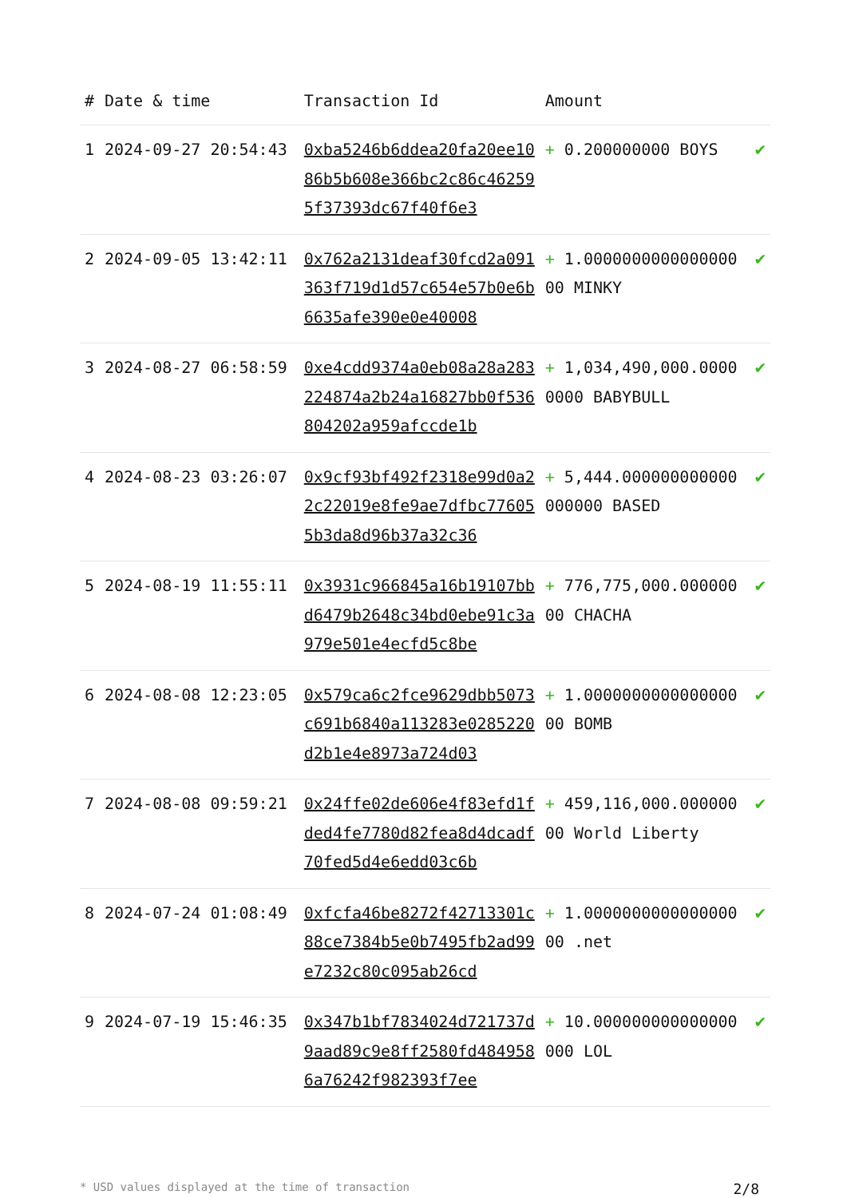| # | Date & time | Transaction Id | Amount | |
| --- | --- | --- | --- | --- |
| 1 | 2024-09-27 20:54:43 | 0xba5246b6ddea20fa20ee1086b5b608e366bc2c86c462595f37393dc67f40f6e3 | + 0.200000000 BOYS | ✔ |
| 2 | 2024-09-05 13:42:11 | 0x762a2131deaf30fcd2a091363f719d1d57c654e57b0e6b6635afe390e0e40008 | + 1.000000000000000000 MINKY | ✔ |
| 3 | 2024-08-27 06:58:59 | 0xe4cdd9374a0eb08a28a283224874a2b24a16827bb0f536804202a959afccde1b | + 1,034,490,000.00000000 BABYBULL | ✔ |
| 4 | 2024-08-23 03:26:07 | 0x9cf93bf492f2318e99d0a22c22019e8fe9ae7dfbc776055b3da8d96b37a32c36 | + 5,444.000000000000000000 BASED | ✔ |
| 5 | 2024-08-19 11:55:11 | 0x3931c966845a16b19107bbd6479b2648c34bd0ebe91c3a979e501e4ecfd5c8be | + 776,775,000.00000000 CHACHA | ✔ |
| 6 | 2024-08-08 12:23:05 | 0x579ca6c2fce9629dbb5073c691b6840a113283e0285220d2b1e4e8973a724d03 | + 1.000000000000000000 BOMB | ✔ |
| 7 | 2024-08-08 09:59:21 | 0x24ffe02de606e4f83efd1fded4fe7780d82fea8d4dcadf70fed5d4e6edd03c6b | + 459,116,000.00000000 World Liberty | ✔ |
| 8 | 2024-07-24 01:08:49 | 0xfcfa46be8272f42713301c88ce7384b5e0b7495fb2ad99e7232c80c095ab26cd | + 1.000000000000000000 .net | ✔ |
| 9 | 2024-07-19 15:46:35 | 0x347b1bf7834024d721737d9aad89c9e8ff2580fd4849586a76242f982393f7ee | + 10.000000000000000000 LOL | ✔ |
* USD values displayed at the time of transaction 2/8